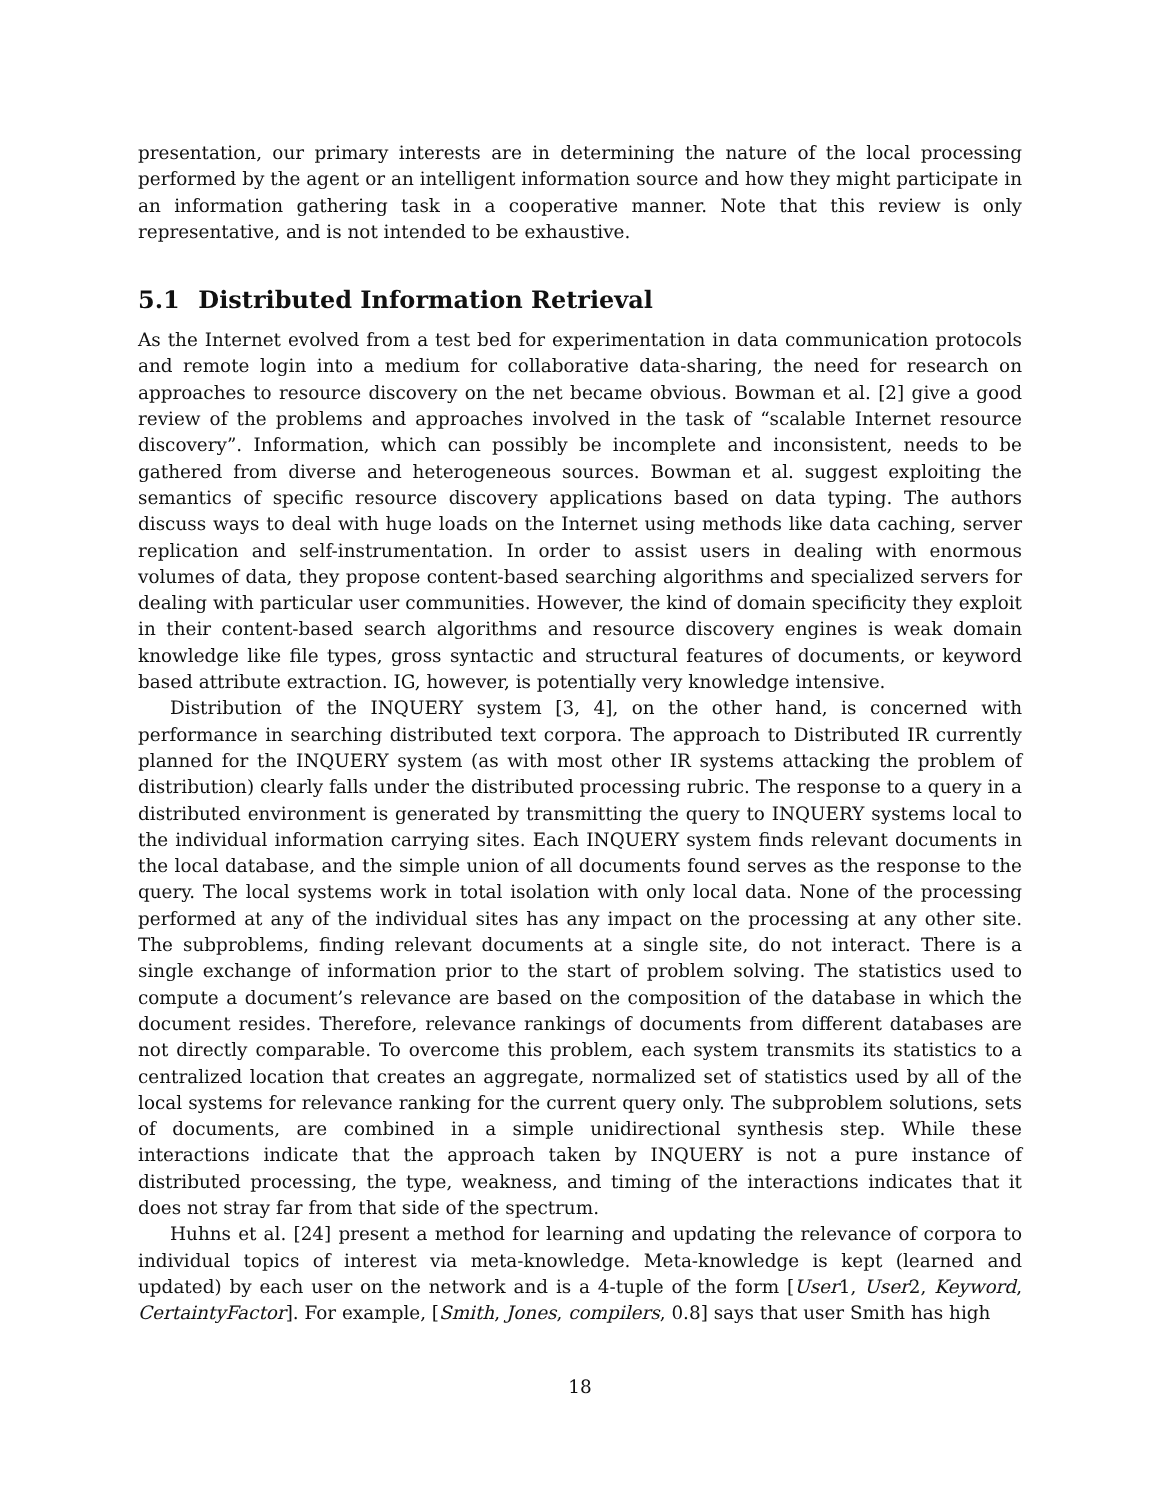presentation, our primary interests are in determining the nature of the local processing performed by the agent or an intelligent information source and how they might participate in an information gathering task in a cooperative manner. Note that this review is only representative, and is not intended to be exhaustive.
5.1 Distributed Information Retrieval
As the Internet evolved from a test bed for experimentation in data communication protocols and remote login into a medium for collaborative data-sharing, the need for research on approaches to resource discovery on the net became obvious. Bowman et al. [2] give a good review of the problems and approaches involved in the task of “scalable Internet resource discovery”. Information, which can possibly be incomplete and inconsistent, needs to be gathered from diverse and heterogeneous sources. Bowman et al. suggest exploiting the semantics of specific resource discovery applications based on data typing. The authors discuss ways to deal with huge loads on the Internet using methods like data caching, server replication and self-instrumentation. In order to assist users in dealing with enormous volumes of data, they propose content-based searching algorithms and specialized servers for dealing with particular user communities. However, the kind of domain specificity they exploit in their content-based search algorithms and resource discovery engines is weak domain knowledge like file types, gross syntactic and structural features of documents, or keyword based attribute extraction. IG, however, is potentially very knowledge intensive.
Distribution of the INQUERY system [3, 4], on the other hand, is concerned with performance in searching distributed text corpora. The approach to Distributed IR currently planned for the INQUERY system (as with most other IR systems attacking the problem of distribution) clearly falls under the distributed processing rubric. The response to a query in a distributed environment is generated by transmitting the query to INQUERY systems local to the individual information carrying sites. Each INQUERY system finds relevant documents in the local database, and the simple union of all documents found serves as the response to the query. The local systems work in total isolation with only local data. None of the processing performed at any of the individual sites has any impact on the processing at any other site. The subproblems, finding relevant documents at a single site, do not interact. There is a single exchange of information prior to the start of problem solving. The statistics used to compute a document’s relevance are based on the composition of the database in which the document resides. Therefore, relevance rankings of documents from different databases are not directly comparable. To overcome this problem, each system transmits its statistics to a centralized location that creates an aggregate, normalized set of statistics used by all of the local systems for relevance ranking for the current query only. The subproblem solutions, sets of documents, are combined in a simple unidirectional synthesis step. While these interactions indicate that the approach taken by INQUERY is not a pure instance of distributed processing, the type, weakness, and timing of the interactions indicates that it does not stray far from that side of the spectrum.
Huhns et al. [24] present a method for learning and updating the relevance of corpora to individual topics of interest via meta-knowledge. Meta-knowledge is kept (learned and updated) by each user on the network and is a 4-tuple of the form [User1, User2, Keyword, CertaintyFactor]. For example, [Smith, Jones, compilers, 0.8] says that user Smith has high
18